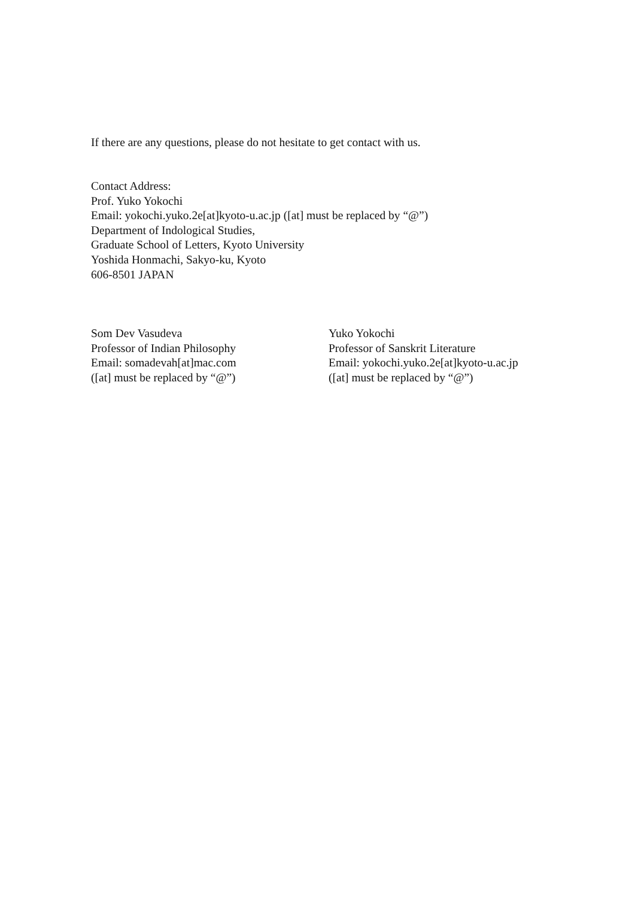If there are any questions, please do not hesitate to get contact with us.
Contact Address:
Prof. Yuko Yokochi
Email: yokochi.yuko.2e[at]kyoto-u.ac.jp ([at] must be replaced by “@”)
Department of Indological Studies,
Graduate School of Letters, Kyoto University
Yoshida Honmachi, Sakyo-ku, Kyoto
606-8501 JAPAN
Som Dev Vasudeva
Professor of Indian Philosophy
Email: somadevah[at]mac.com
([at] must be replaced by “@”)
Yuko Yokochi
Professor of Sanskrit Literature
Email: yokochi.yuko.2e[at]kyoto-u.ac.jp
([at] must be replaced by “@”)